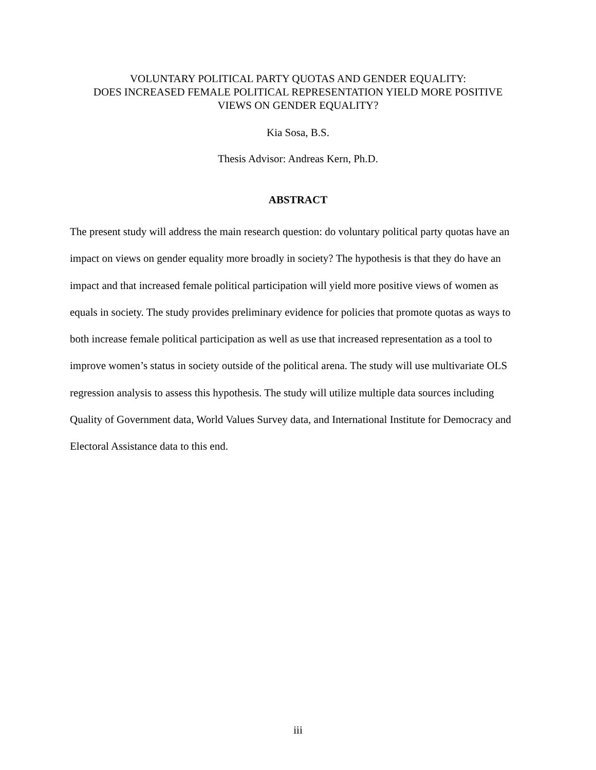VOLUNTARY POLITICAL PARTY QUOTAS AND GENDER EQUALITY:
DOES INCREASED FEMALE POLITICAL REPRESENTATION YIELD MORE POSITIVE
VIEWS ON GENDER EQUALITY?
Kia Sosa, B.S.
Thesis Advisor: Andreas Kern, Ph.D.
ABSTRACT
The present study will address the main research question: do voluntary political party quotas have an impact on views on gender equality more broadly in society? The hypothesis is that they do have an impact and that increased female political participation will yield more positive views of women as equals in society. The study provides preliminary evidence for policies that promote quotas as ways to both increase female political participation as well as use that increased representation as a tool to improve women’s status in society outside of the political arena. The study will use multivariate OLS regression analysis to assess this hypothesis. The study will utilize multiple data sources including Quality of Government data, World Values Survey data, and International Institute for Democracy and Electoral Assistance data to this end.
iii